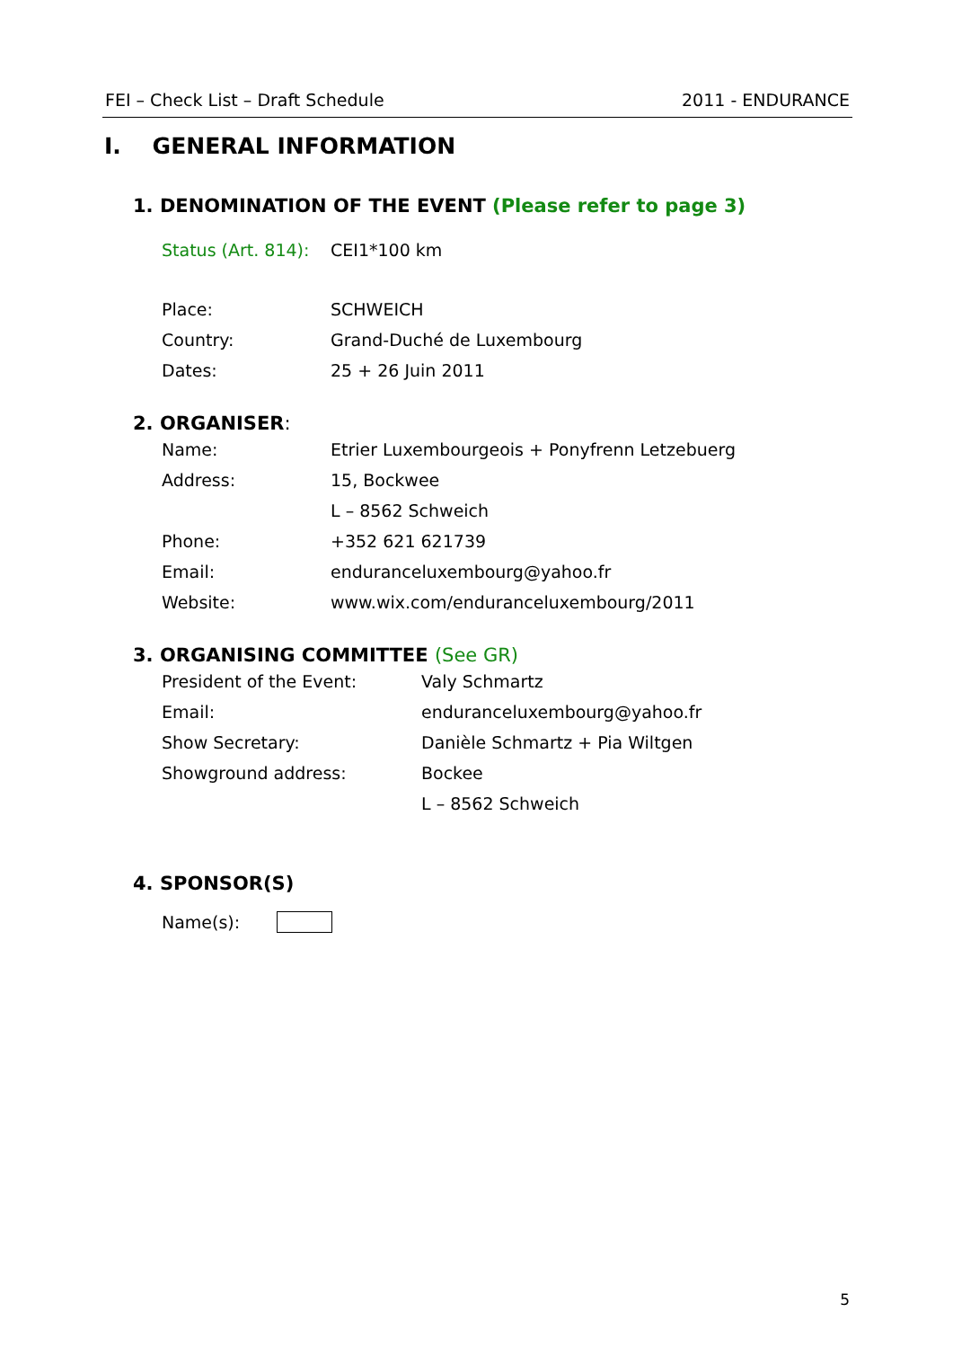FEI – Check List – Draft Schedule 2011 - ENDURANCE
I. GENERAL INFORMATION
1. DENOMINATION OF THE EVENT (Please refer to page 3)
Status (Art. 814): CEI1*100 km
Place: SCHWEICH
Country: Grand-Duché de Luxembourg
Dates: 25 + 26 Juin 2011
2. ORGANISER:
Name: Etrier Luxembourgeois + Ponyfrenn Letzebuerg
Address: 15, Bockwee
L – 8562 Schweich
Phone: +352 621 621739
Email: enduranceluxembourg@yahoo.fr
Website: www.wix.com/enduranceluxembourg/2011
3. ORGANISING COMMITTEE (See GR)
President of the Event: Valy Schmartz
Email: enduranceluxembourg@yahoo.fr
Show Secretary: Danièle Schmartz + Pia Wiltgen
Showground address: Bockee
L – 8562 Schweich
4. SPONSOR(S)
Name(s):
5